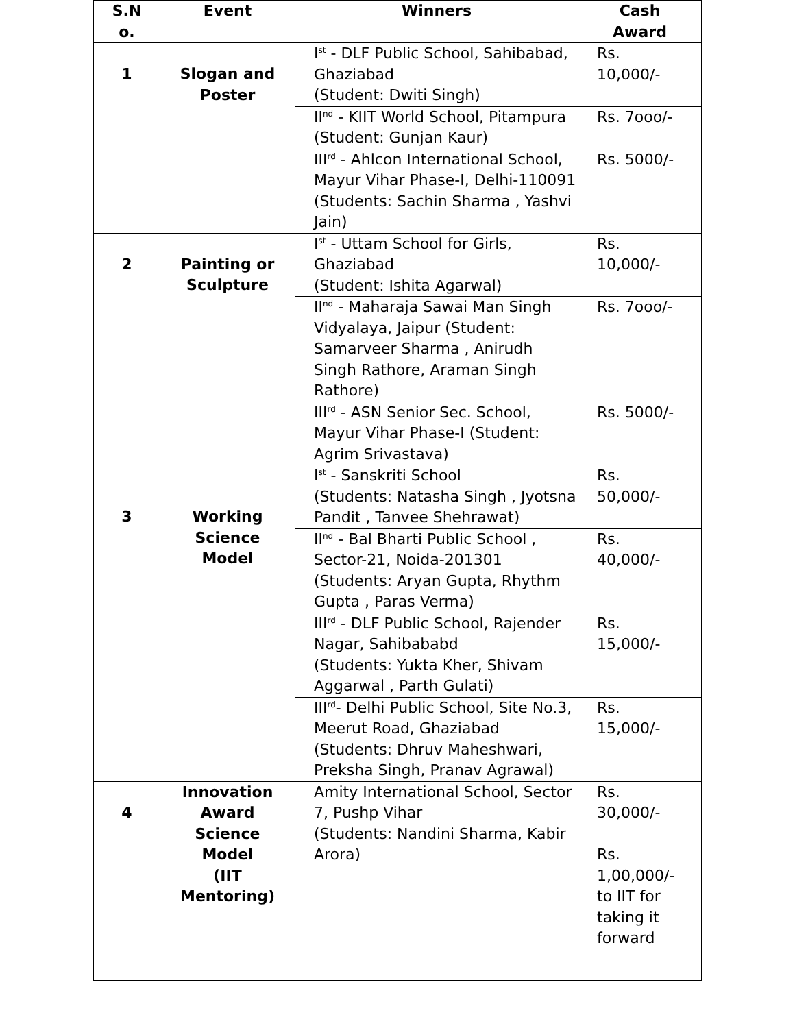| S.N o. | Event | Winners | Cash Award |
| --- | --- | --- | --- |
| 1 | Slogan and Poster | I<sup>st</sup> - DLF Public School, Sahibabad, Ghaziabad (Student: Dwiti Singh) | Rs. 10,000/- |
| | | II<sup>nd</sup> - KIIT World School, Pitampura (Student: Gunjan Kaur) | Rs. 7ooo/- |
| | | III<sup>rd</sup> - Ahlcon International School, Mayur Vihar Phase-I, Delhi-110091 (Students: Sachin Sharma , Yashvi Jain) | Rs. 5000/- |
| 2 | Painting or Sculpture | I<sup>st</sup> - Uttam School for Girls, Ghaziabad (Student: Ishita Agarwal) | Rs. 10,000/- |
| | | II<sup>nd</sup> - Maharaja Sawai Man Singh Vidyalaya, Jaipur (Student: Samarveer Sharma , Anirudh Singh Rathore, Araman Singh Rathore) | Rs. 7ooo/- |
| | | III<sup>rd</sup> - ASN Senior Sec. School, Mayur Vihar Phase-I (Student: Agrim Srivastava) | Rs. 5000/- |
| 3 | Working Science Model | I<sup>st</sup> - Sanskriti School (Students: Natasha Singh , Jyotsna Pandit , Tanvee Shehrawat) | Rs. 50,000/- |
| | | II<sup>nd</sup> - Bal Bharti Public School , Sector-21, Noida-201301 (Students: Aryan Gupta, Rhythm Gupta , Paras Verma) | Rs. 40,000/- |
| | | III<sup>rd</sup> - DLF Public School, Rajender Nagar, Sahibababd (Students: Yukta Kher, Shivam Aggarwal , Parth Gulati) | Rs. 15,000/- |
| | | III<sup>rd</sup>- Delhi Public School, Site No.3, Meerut Road, Ghaziabad (Students: Dhruv Maheshwari, Preksha Singh, Pranav Agrawal) | Rs. 15,000/- |
| 4 | Innovation Award Science Model (IIT Mentoring) | Amity International School, Sector 7, Pushp Vihar (Students: Nandini Sharma, Kabir Arora) | Rs. 30,000/- Rs. 1,00,000/- to IIT for taking it forward |